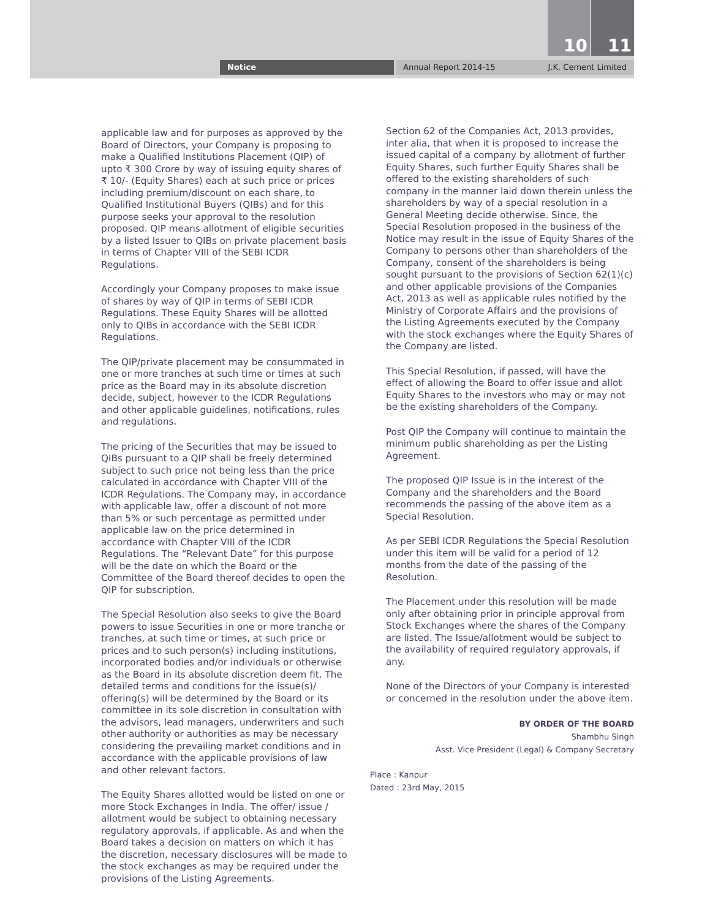10 11
Notice Annual Report 2014-15 J.K. Cement Limited
applicable law and for purposes as approved by the Board of Directors, your Company is proposing to make a Qualified Institutions Placement (QIP) of upto ₹ 300 Crore by way of issuing equity shares of ₹ 10/- (Equity Shares) each at such price or prices including premium/discount on each share, to Qualified Institutional Buyers (QIBs) and for this purpose seeks your approval to the resolution proposed. QIP means allotment of eligible securities by a listed Issuer to QIBs on private placement basis in terms of Chapter VIII of the SEBI ICDR Regulations.
Accordingly your Company proposes to make issue of shares by way of QIP in terms of SEBI ICDR Regulations. These Equity Shares will be allotted only to QIBs in accordance with the SEBI ICDR Regulations.
The QIP/private placement may be consummated in one or more tranches at such time or times at such price as the Board may in its absolute discretion decide, subject, however to the ICDR Regulations and other applicable guidelines, notifications, rules and regulations.
The pricing of the Securities that may be issued to QIBs pursuant to a QIP shall be freely determined subject to such price not being less than the price calculated in accordance with Chapter VIII of the ICDR Regulations. The Company may, in accordance with applicable law, offer a discount of not more than 5% or such percentage as permitted under applicable law on the price determined in accordance with Chapter VIII of the ICDR Regulations. The “Relevant Date” for this purpose will be the date on which the Board or the Committee of the Board thereof decides to open the QIP for subscription.
The Special Resolution also seeks to give the Board powers to issue Securities in one or more tranche or tranches, at such time or times, at such price or prices and to such person(s) including institutions, incorporated bodies and/or individuals or otherwise as the Board in its absolute discretion deem fit. The detailed terms and conditions for the issue(s)/ offering(s) will be determined by the Board or its committee in its sole discretion in consultation with the advisors, lead managers, underwriters and such other authority or authorities as may be necessary considering the prevailing market conditions and in accordance with the applicable provisions of law and other relevant factors.
The Equity Shares allotted would be listed on one or more Stock Exchanges in India. The offer/ issue / allotment would be subject to obtaining necessary regulatory approvals, if applicable. As and when the Board takes a decision on matters on which it has the discretion, necessary disclosures will be made to the stock exchanges as may be required under the provisions of the Listing Agreements.
Section 62 of the Companies Act, 2013 provides, inter alia, that when it is proposed to increase the issued capital of a company by allotment of further Equity Shares, such further Equity Shares shall be offered to the existing shareholders of such company in the manner laid down therein unless the shareholders by way of a special resolution in a General Meeting decide otherwise. Since, the Special Resolution proposed in the business of the Notice may result in the issue of Equity Shares of the Company to persons other than shareholders of the Company, consent of the shareholders is being sought pursuant to the provisions of Section 62(1)(c) and other applicable provisions of the Companies Act, 2013 as well as applicable rules notified by the Ministry of Corporate Affairs and the provisions of the Listing Agreements executed by the Company with the stock exchanges where the Equity Shares of the Company are listed.
This Special Resolution, if passed, will have the effect of allowing the Board to offer issue and allot Equity Shares to the investors who may or may not be the existing shareholders of the Company.
Post QIP the Company will continue to maintain the minimum public shareholding as per the Listing Agreement.
The proposed QIP Issue is in the interest of the Company and the shareholders and the Board recommends the passing of the above item as a Special Resolution.
As per SEBI ICDR Regulations the Special Resolution under this item will be valid for a period of 12 months from the date of the passing of the Resolution.
The Placement under this resolution will be made only after obtaining prior in principle approval from Stock Exchanges where the shares of the Company are listed. The Issue/allotment would be subject to the availability of required regulatory approvals, if any.
None of the Directors of your Company is interested or concerned in the resolution under the above item.
BY ORDER OF THE BOARD
Shambhu Singh
Asst. Vice President (Legal) & Company Secretary
Place : Kanpur
Dated : 23rd May, 2015